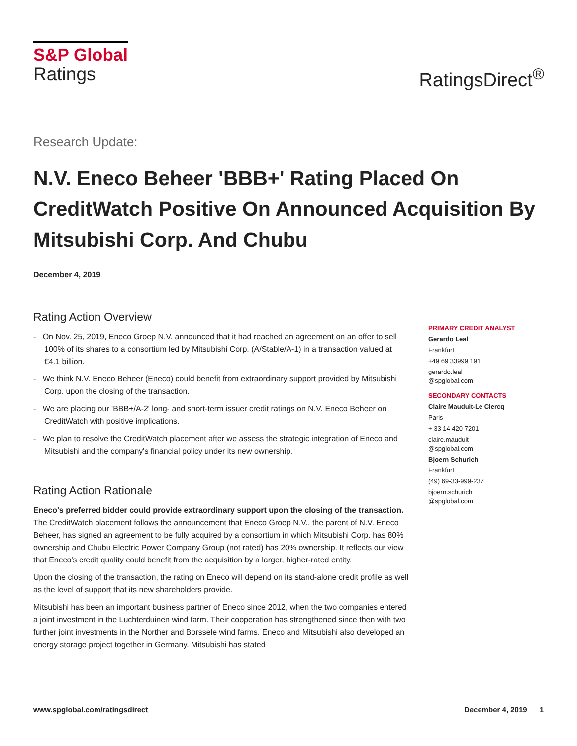S&P Global
Ratings
RatingsDirect<sup>®</sup>
Research Update:
N.V. Eneco Beheer 'BBB+' Rating Placed On CreditWatch Positive On Announced Acquisition By Mitsubishi Corp. And Chubu
December 4, 2019
Rating Action Overview
- On Nov. 25, 2019, Eneco Groep N.V. announced that it had reached an agreement on an offer to sell 100% of its shares to a consortium led by Mitsubishi Corp. (A/Stable/A-1) in a transaction valued at €4.1 billion.
- We think N.V. Eneco Beheer (Eneco) could benefit from extraordinary support provided by Mitsubishi Corp. upon the closing of the transaction.
- We are placing our 'BBB+/A-2' long- and short-term issuer credit ratings on N.V. Eneco Beheer on CreditWatch with positive implications.
- We plan to resolve the CreditWatch placement after we assess the strategic integration of Eneco and Mitsubishi and the company's financial policy under its new ownership.
Rating Action Rationale
Eneco's preferred bidder could provide extraordinary support upon the closing of the transaction. The CreditWatch placement follows the announcement that Eneco Groep N.V., the parent of N.V. Eneco Beheer, has signed an agreement to be fully acquired by a consortium in which Mitsubishi Corp. has 80% ownership and Chubu Electric Power Company Group (not rated) has 20% ownership. It reflects our view that Eneco's credit quality could benefit from the acquisition by a larger, higher-rated entity.
Upon the closing of the transaction, the rating on Eneco will depend on its stand-alone credit profile as well as the level of support that its new shareholders provide.
Mitsubishi has been an important business partner of Eneco since 2012, when the two companies entered a joint investment in the Luchterduinen wind farm. Their cooperation has strengthened since then with two further joint investments in the Norther and Borssele wind farms. Eneco and Mitsubishi also developed an energy storage project together in Germany. Mitsubishi has stated
PRIMARY CREDIT ANALYST
Gerardo Leal
Frankfurt
+49 69 33999 191
gerardo.leal
@spglobal.com
SECONDARY CONTACTS
Claire Mauduit-Le Clercq
Paris
+ 33 14 420 7201
claire.mauduit
@spglobal.com
Bjoern Schurich
Frankfurt
(49) 69-33-999-237
bjoern.schurich
@spglobal.com
www.spglobal.com/ratingsdirect December 4, 2019 1